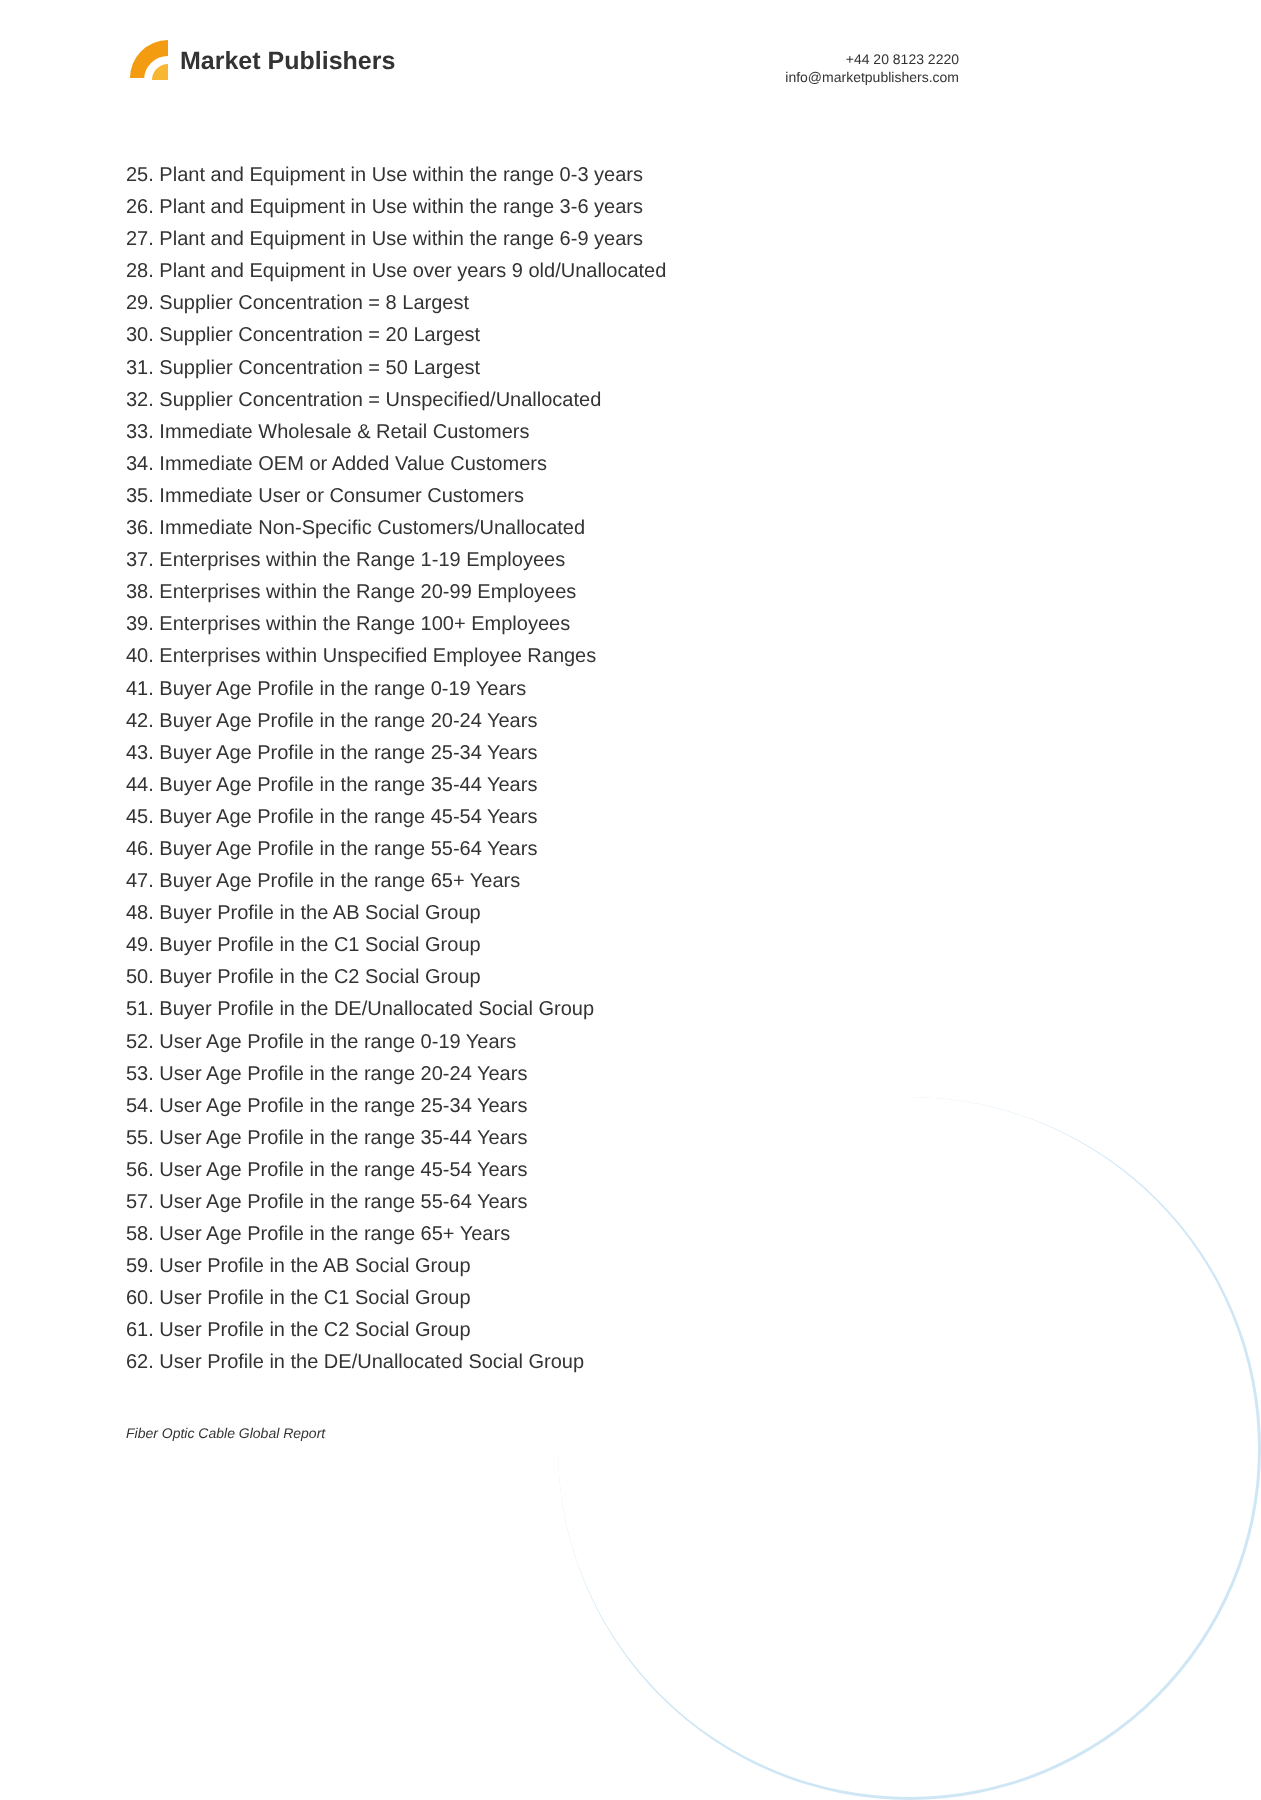Market Publishers
+44 20 8123 2220
info@marketpublishers.com
25. Plant and Equipment in Use within the range 0-3 years
26. Plant and Equipment in Use within the range 3-6 years
27. Plant and Equipment in Use within the range 6-9 years
28. Plant and Equipment in Use over years 9 old/Unallocated
29. Supplier Concentration = 8 Largest
30. Supplier Concentration = 20 Largest
31. Supplier Concentration = 50 Largest
32. Supplier Concentration = Unspecified/Unallocated
33. Immediate Wholesale & Retail Customers
34. Immediate OEM or Added Value Customers
35. Immediate User or Consumer Customers
36. Immediate Non-Specific Customers/Unallocated
37. Enterprises within the Range 1-19 Employees
38. Enterprises within the Range 20-99 Employees
39. Enterprises within the Range 100+ Employees
40. Enterprises within Unspecified Employee Ranges
41. Buyer Age Profile in the range 0-19 Years
42. Buyer Age Profile in the range 20-24 Years
43. Buyer Age Profile in the range 25-34 Years
44. Buyer Age Profile in the range 35-44 Years
45. Buyer Age Profile in the range 45-54 Years
46. Buyer Age Profile in the range 55-64 Years
47. Buyer Age Profile in the range 65+ Years
48. Buyer Profile in the AB Social Group
49. Buyer Profile in the C1 Social Group
50. Buyer Profile in the C2 Social Group
51. Buyer Profile in the DE/Unallocated Social Group
52. User Age Profile in the range 0-19 Years
53. User Age Profile in the range 20-24 Years
54. User Age Profile in the range 25-34 Years
55. User Age Profile in the range 35-44 Years
56. User Age Profile in the range 45-54 Years
57. User Age Profile in the range 55-64 Years
58. User Age Profile in the range 65+ Years
59. User Profile in the AB Social Group
60. User Profile in the C1 Social Group
61. User Profile in the C2 Social Group
62. User Profile in the DE/Unallocated Social Group
Fiber Optic Cable Global Report